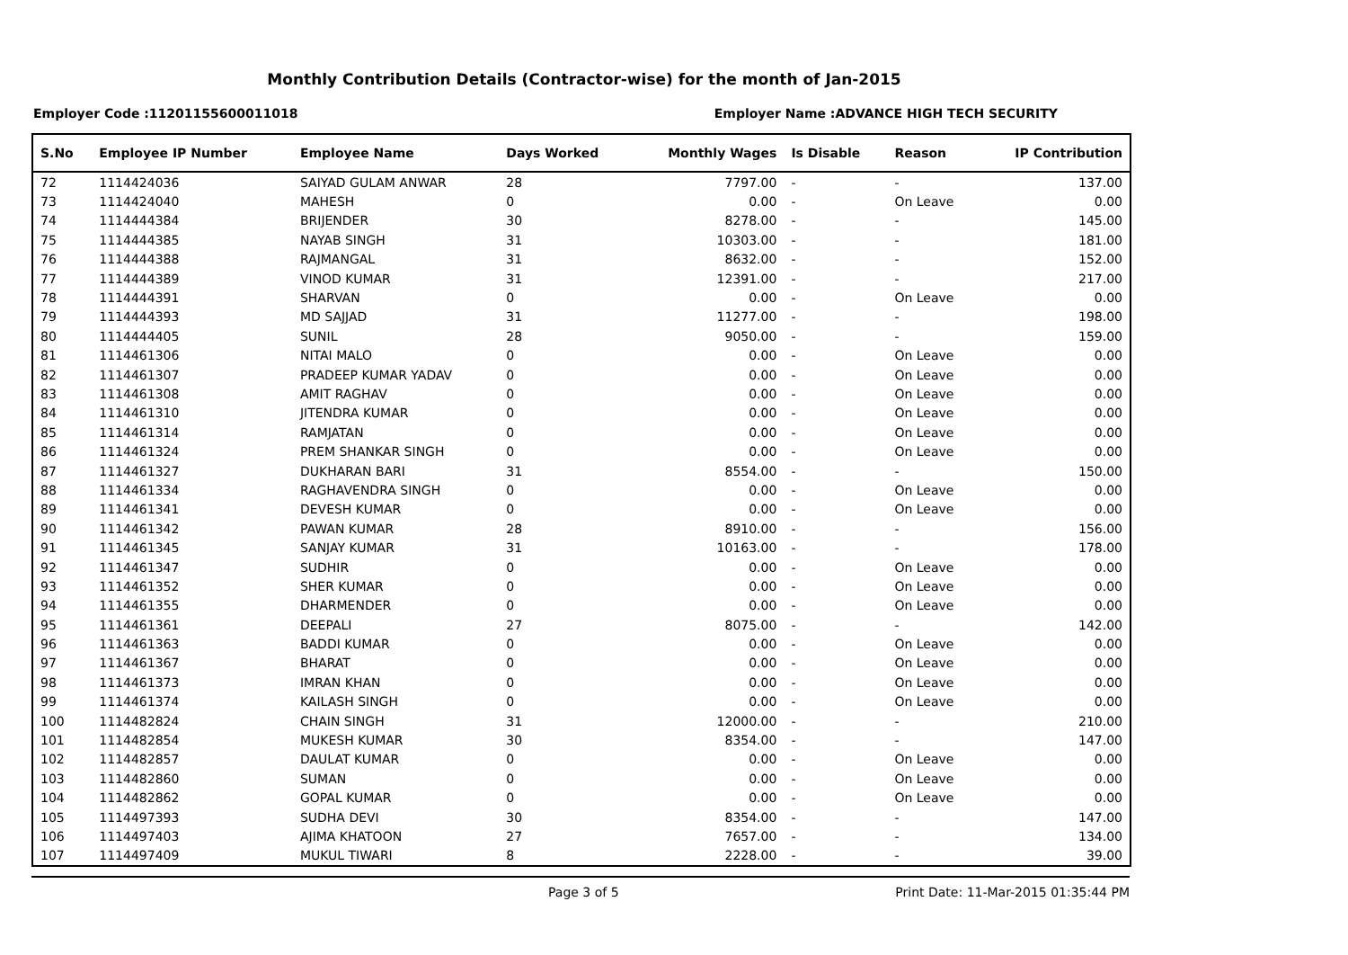Monthly Contribution Details (Contractor-wise) for the month of Jan-2015
Employer Code :11201155600011018 Employer Name :ADVANCE HIGH TECH SECURITY
| S.No | Employee IP Number | Employee Name | Days Worked | Monthly Wages | Is Disable | Reason | IP Contribution |
| --- | --- | --- | --- | --- | --- | --- | --- |
| 72 | 1114424036 | SAIYAD GULAM ANWAR | 28 | 7797.00 | - | - | 137.00 |
| 73 | 1114424040 | MAHESH | 0 | 0.00 | - | On Leave | 0.00 |
| 74 | 1114444384 | BRIJENDER | 30 | 8278.00 | - | - | 145.00 |
| 75 | 1114444385 | NAYAB SINGH | 31 | 10303.00 | - | - | 181.00 |
| 76 | 1114444388 | RAJMANGAL | 31 | 8632.00 | - | - | 152.00 |
| 77 | 1114444389 | VINOD KUMAR | 31 | 12391.00 | - | - | 217.00 |
| 78 | 1114444391 | SHARVAN | 0 | 0.00 | - | On Leave | 0.00 |
| 79 | 1114444393 | MD SAJJAD | 31 | 11277.00 | - | - | 198.00 |
| 80 | 1114444405 | SUNIL | 28 | 9050.00 | - | - | 159.00 |
| 81 | 1114461306 | NITAI MALO | 0 | 0.00 | - | On Leave | 0.00 |
| 82 | 1114461307 | PRADEEP KUMAR YADAV | 0 | 0.00 | - | On Leave | 0.00 |
| 83 | 1114461308 | AMIT RAGHAV | 0 | 0.00 | - | On Leave | 0.00 |
| 84 | 1114461310 | JITENDRA KUMAR | 0 | 0.00 | - | On Leave | 0.00 |
| 85 | 1114461314 | RAMJATAN | 0 | 0.00 | - | On Leave | 0.00 |
| 86 | 1114461324 | PREM SHANKAR SINGH | 0 | 0.00 | - | On Leave | 0.00 |
| 87 | 1114461327 | DUKHARAN BARI | 31 | 8554.00 | - | - | 150.00 |
| 88 | 1114461334 | RAGHAVENDRA SINGH | 0 | 0.00 | - | On Leave | 0.00 |
| 89 | 1114461341 | DEVESH KUMAR | 0 | 0.00 | - | On Leave | 0.00 |
| 90 | 1114461342 | PAWAN KUMAR | 28 | 8910.00 | - | - | 156.00 |
| 91 | 1114461345 | SANJAY KUMAR | 31 | 10163.00 | - | - | 178.00 |
| 92 | 1114461347 | SUDHIR | 0 | 0.00 | - | On Leave | 0.00 |
| 93 | 1114461352 | SHER KUMAR | 0 | 0.00 | - | On Leave | 0.00 |
| 94 | 1114461355 | DHARMENDER | 0 | 0.00 | - | On Leave | 0.00 |
| 95 | 1114461361 | DEEPALI | 27 | 8075.00 | - | - | 142.00 |
| 96 | 1114461363 | BADDI KUMAR | 0 | 0.00 | - | On Leave | 0.00 |
| 97 | 1114461367 | BHARAT | 0 | 0.00 | - | On Leave | 0.00 |
| 98 | 1114461373 | IMRAN KHAN | 0 | 0.00 | - | On Leave | 0.00 |
| 99 | 1114461374 | KAILASH SINGH | 0 | 0.00 | - | On Leave | 0.00 |
| 100 | 1114482824 | CHAIN SINGH | 31 | 12000.00 | - | - | 210.00 |
| 101 | 1114482854 | MUKESH KUMAR | 30 | 8354.00 | - | - | 147.00 |
| 102 | 1114482857 | DAULAT KUMAR | 0 | 0.00 | - | On Leave | 0.00 |
| 103 | 1114482860 | SUMAN | 0 | 0.00 | - | On Leave | 0.00 |
| 104 | 1114482862 | GOPAL KUMAR | 0 | 0.00 | - | On Leave | 0.00 |
| 105 | 1114497393 | SUDHA DEVI | 30 | 8354.00 | - | - | 147.00 |
| 106 | 1114497403 | AJIMA KHATOON | 27 | 7657.00 | - | - | 134.00 |
| 107 | 1114497409 | MUKUL TIWARI | 8 | 2228.00 | - | - | 39.00 |
Page 3 of 5 Print Date: 11-Mar-2015 01:35:44 PM